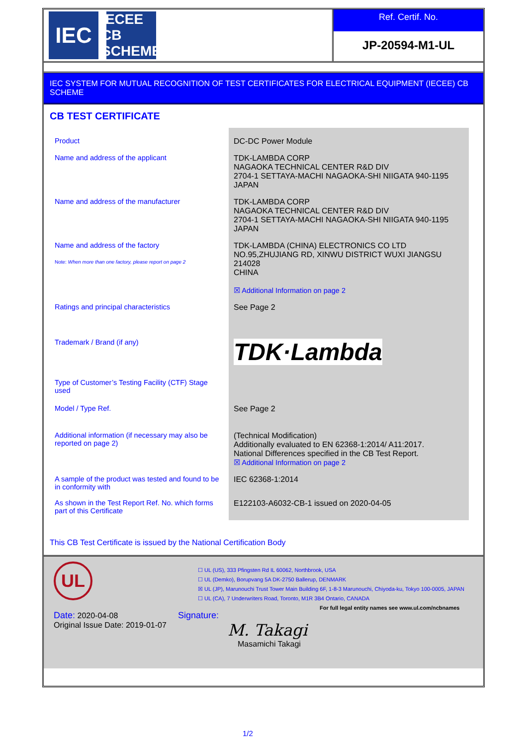IEC
IECEE
CB SCHEME
Ref. Certif. No.
JP-20594-M1-UL
IEC SYSTEM FOR MUTUAL RECOGNITION OF TEST CERTIFICATES FOR ELECTRICAL EQUIPMENT (IECEE) CB SCHEME
CB TEST CERTIFICATE
| Product | DC-DC Power Module |
| Name and address of the applicant | TDK-LAMBDA CORP NAGAOKA TECHNICAL CENTER R&D DIV 2704-1 SETTAYA-MACHI NAGAOKA-SHI NIIGATA 940-1195 JAPAN |
| Name and address of the manufacturer | TDK-LAMBDA CORP NAGAOKA TECHNICAL CENTER R&D DIV 2704-1 SETTAYA-MACHI NAGAOKA-SHI NIIGATA 940-1195 JAPAN |
| Name and address of the factory Note: When more than one factory, please report on page 2 | TDK-LAMBDA (CHINA) ELECTRONICS CO LTD NO.95,ZHUJIANG RD, XINWU DISTRICT WUXI JIANGSU 214028 CHINA ☒ Additional Information on page 2 |
| Ratings and principal characteristics | See Page 2 |
| Trademark / Brand (if any) | TDK·Lambda |
| Type of Customer’s Testing Facility (CTF) Stage used | |
| Model / Type Ref. | See Page 2 |
| Additional information (if necessary may also be reported on page 2) | (Technical Modification) Additionally evaluated to EN 62368-1:2014/ A11:2017. National Differences specified in the CB Test Report. ☒ Additional Information on page 2 |
| A sample of the product was tested and found to be in conformity with | IEC 62368-1:2014 |
| As shown in the Test Report Ref. No. which forms part of this Certificate | E122103-A6032-CB-1 issued on 2020-04-05 |
This CB Test Certificate is issued by the National Certification Body
UL
☐ UL (US), 333 Pfingsten Rd IL 60062, Northbrook, USA
☐ UL (Demko), Borupvang 5A DK-2750 Ballerup, DENMARK
☒ UL (JP), Marunouchi Trust Tower Main Building 6F, 1-8-3 Marunouchi, Chiyoda-ku, Tokyo 100-0005, JAPAN
☐ UL (CA), 7 Underwriters Road, Toronto, M1R 3B4 Ontario, CANADA
For full legal entity names see www.ul.com/ncbnames
Date: 2020-04-08
Original Issue Date: 2019-01-07
Signature:
M. Takagi
Masamichi Takagi
1/2